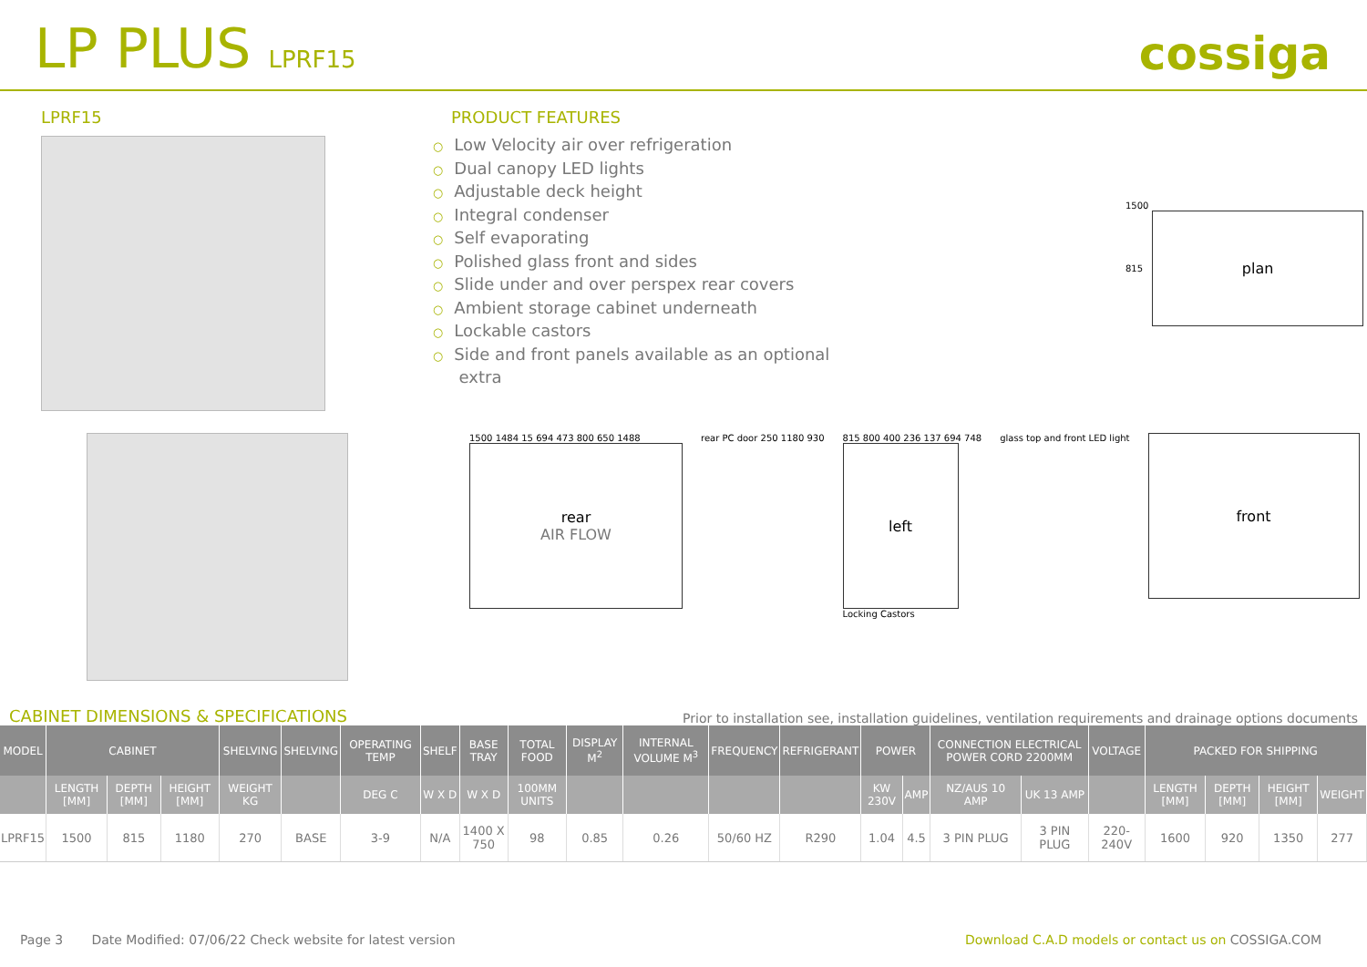LP PLUS LPRF15
cossiga
LPRF15 PRODUCT FEATURES
○ Low Velocity air over refrigeration
○ Dual canopy LED lights
○ Adjustable deck height
○ Integral condenser
○ Self evaporating
○ Polished glass front and sides
○ Slide under and over perspex rear covers
○ Ambient storage cabinet underneath
○ Lockable castors
○ Side and front panels available as an optional
extra
1500
815
plan
1500 1484 15 694 473 800 650 1488
rear
AIR FLOW
rear PC door 250 1180 930 815 800 400 236 137 694 748
left
Locking Castors
glass top and front LED light
front
CABINET DIMENSIONS & SPECIFICATIONS
Prior to installation see, installation guidelines, ventilation requirements and drainage options documents
| MODEL | CABINET | | | SHELVING | SHELVING | OPERATING TEMP | SHELF | BASE TRAY | TOTAL FOOD | DISPLAY M<sup>2</sup> | INTERNAL VOLUME M<sup>3</sup> | FREQUENCY | REFRIGERANT | POWER | | CONNECTION ELECTRICAL POWER CORD 2200MM | | VOLTAGE | PACKED FOR SHIPPING | | | |
| --- | --- | --- | --- | --- | --- | --- | --- | --- | --- | --- | --- | --- | --- | --- | --- | --- | --- | --- | --- | --- | --- | --- |
| | LENGTH [MM] | DEPTH [MM] | HEIGHT [MM] | WEIGHT KG | | DEG C | W X D | W X D | 100MM UNITS | | | | | KW 230V | AMP | NZ/AUS 10 AMP | UK 13 AMP | | LENGTH [MM] | DEPTH [MM] | HEIGHT [MM] | WEIGHT |
| LPRF15 | 1500 | 815 | 1180 | 270 | BASE | 3-9 | N/A | 1400 X 750 | 98 | 0.85 | 0.26 | 50/60 HZ | R290 | 1.04 | 4.5 | 3 PIN PLUG | 3 PIN PLUG | 220-240V | 1600 | 920 | 1350 | 277 |
Page 3 Date Modified: 07/06/22 Check website for latest version
Download C.A.D models or contact us on COSSIGA.COM